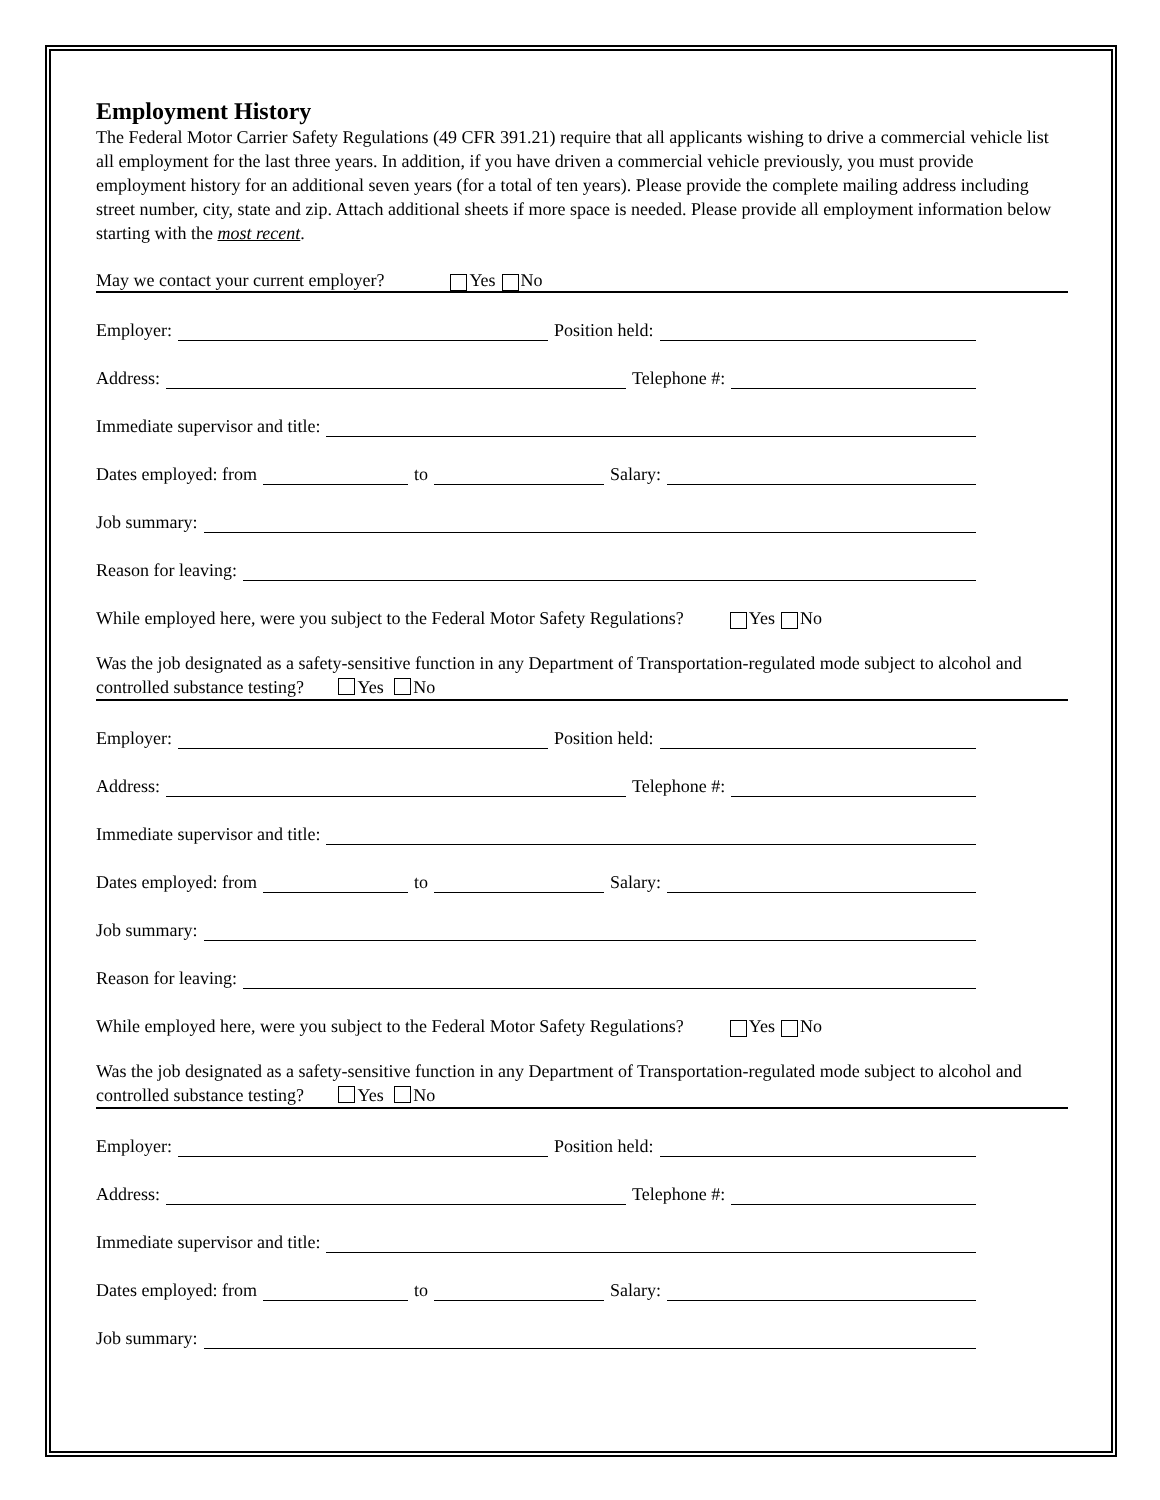Employment History
The Federal Motor Carrier Safety Regulations (49 CFR 391.21) require that all applicants wishing to drive a commercial vehicle list all employment for the last three years. In addition, if you have driven a commercial vehicle previously, you must provide employment history for an additional seven years (for a total of ten years). Please provide the complete mailing address including street number, city, state and zip. Attach additional sheets if more space is needed. Please provide all employment information below starting with the most recent.
May we contact your current employer? Yes No
Employer: Position held:
Address: Telephone #:
Immediate supervisor and title:
Dates employed: from to Salary:
Job summary:
Reason for leaving:
While employed here, were you subject to the Federal Motor Safety Regulations? Yes No
Was the job designated as a safety-sensitive function in any Department of Transportation-regulated mode subject to alcohol and controlled substance testing? Yes No
Employer: Position held:
Address: Telephone #:
Immediate supervisor and title:
Dates employed: from to Salary:
Job summary:
Reason for leaving:
While employed here, were you subject to the Federal Motor Safety Regulations? Yes No
Was the job designated as a safety-sensitive function in any Department of Transportation-regulated mode subject to alcohol and controlled substance testing? Yes No
Employer: Position held:
Address: Telephone #:
Immediate supervisor and title:
Dates employed: from to Salary:
Job summary: